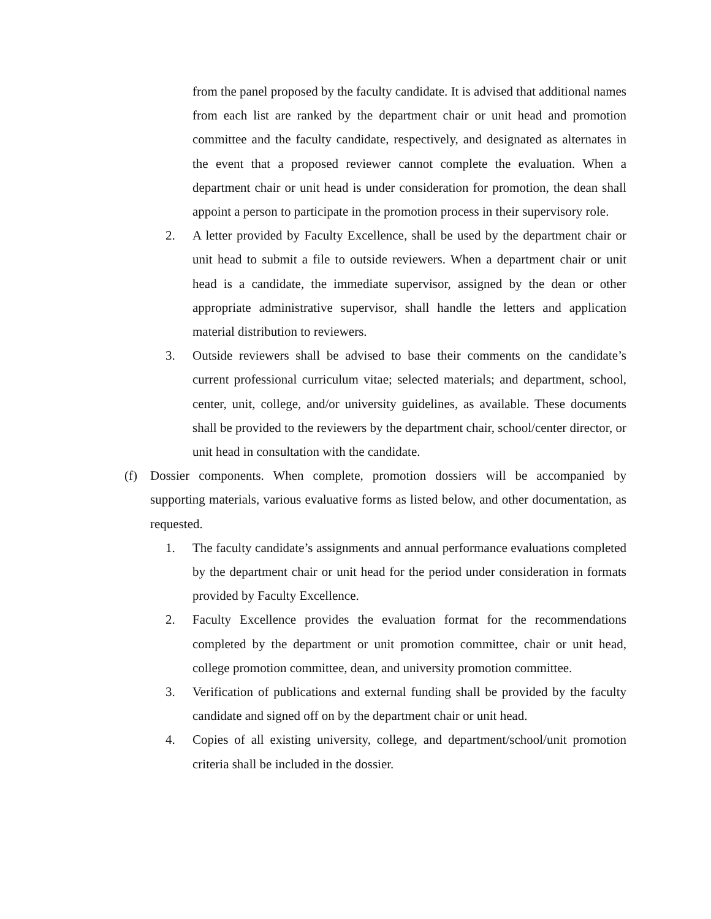from the panel proposed by the faculty candidate. It is advised that additional names from each list are ranked by the department chair or unit head and promotion committee and the faculty candidate, respectively, and designated as alternates in the event that a proposed reviewer cannot complete the evaluation. When a department chair or unit head is under consideration for promotion, the dean shall appoint a person to participate in the promotion process in their supervisory role.
2. A letter provided by Faculty Excellence, shall be used by the department chair or unit head to submit a file to outside reviewers. When a department chair or unit head is a candidate, the immediate supervisor, assigned by the dean or other appropriate administrative supervisor, shall handle the letters and application material distribution to reviewers.
3. Outside reviewers shall be advised to base their comments on the candidate’s current professional curriculum vitae; selected materials; and department, school, center, unit, college, and/or university guidelines, as available. These documents shall be provided to the reviewers by the department chair, school/center director, or unit head in consultation with the candidate.
(f) Dossier components. When complete, promotion dossiers will be accompanied by supporting materials, various evaluative forms as listed below, and other documentation, as requested.
1. The faculty candidate’s assignments and annual performance evaluations completed by the department chair or unit head for the period under consideration in formats provided by Faculty Excellence.
2. Faculty Excellence provides the evaluation format for the recommendations completed by the department or unit promotion committee, chair or unit head, college promotion committee, dean, and university promotion committee.
3. Verification of publications and external funding shall be provided by the faculty candidate and signed off on by the department chair or unit head.
4. Copies of all existing university, college, and department/school/unit promotion criteria shall be included in the dossier.